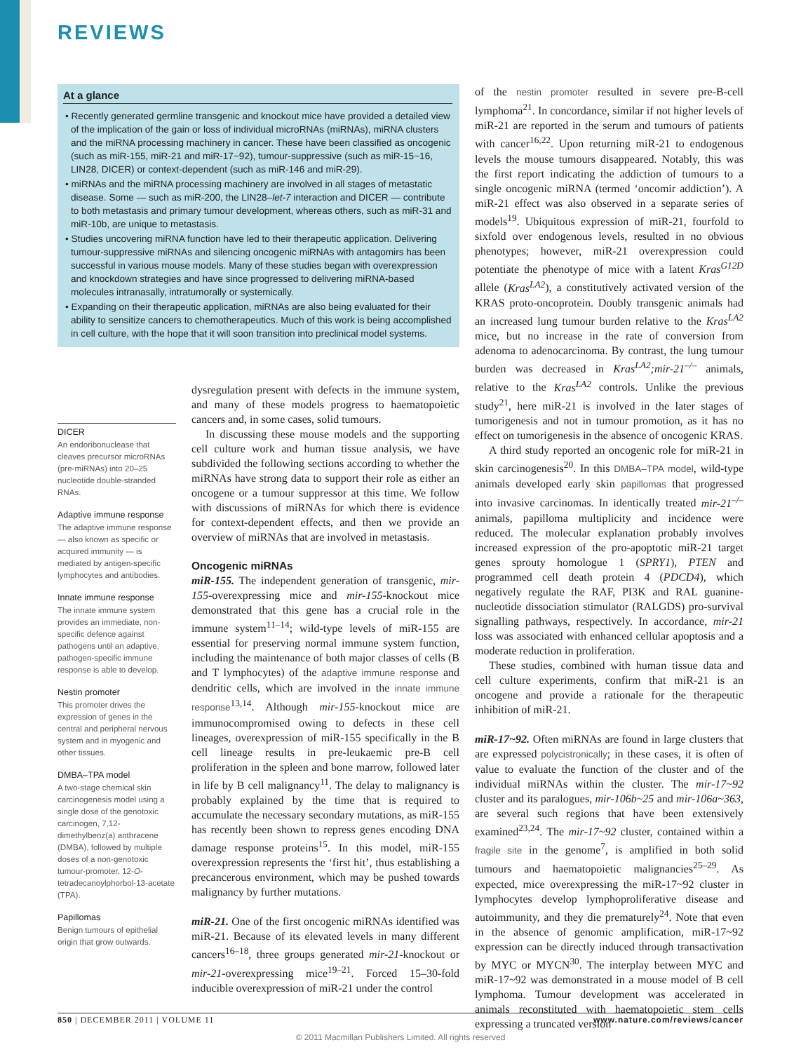REVIEWS
At a glance
• Recently generated germline transgenic and knockout mice have provided a detailed view of the implication of the gain or loss of individual microRNAs (miRNAs), miRNA clusters and the miRNA processing machinery in cancer. These have been classified as oncogenic (such as miR-155, miR-21 and miR-17~92), tumour-suppressive (such as miR-15~16, LIN28, DICER) or context-dependent (such as miR-146 and miR-29).
• miRNAs and the miRNA processing machinery are involved in all stages of metastatic disease. Some — such as miR-200, the LIN28–let-7 interaction and DICER — contribute to both metastasis and primary tumour development, whereas others, such as miR-31 and miR-10b, are unique to metastasis.
• Studies uncovering miRNA function have led to their therapeutic application. Delivering tumour-suppressive miRNAs and silencing oncogenic miRNAs with antagomirs has been successful in various mouse models. Many of these studies began with overexpression and knockdown strategies and have since progressed to delivering miRNA-based molecules intranasally, intratumorally or systemically.
• Expanding on their therapeutic application, miRNAs are also being evaluated for their ability to sensitize cancers to chemotherapeutics. Much of this work is being accomplished in cell culture, with the hope that it will soon transition into preclinical model systems.
DICER
An endoribonuclease that cleaves precursor microRNAs (pre-miRNAs) into 20–25 nucleotide double-stranded RNAs.
Adaptive immune response
The adaptive immune response — also known as specific or acquired immunity — is mediated by antigen-specific lymphocytes and antibodies.
Innate immune response
The innate immune system provides an immediate, non-specific defence against pathogens until an adaptive, pathogen-specific immune response is able to develop.
Nestin promoter
This promoter drives the expression of genes in the central and peripheral nervous system and in myogenic and other tissues.
DMBA–TPA model
A two-stage chemical skin carcinogenesis model using a single dose of the genotoxic carcinogen, 7,12-dimethylbenz(a) anthracene (DMBA), followed by multiple doses of a non-genotoxic tumour-promoter, 12-O-tetradecanoylphorbol-13-acetate (TPA).
Papillomas
Benign tumours of epithelial origin that grow outwards.
dysregulation present with defects in the immune system, and many of these models progress to haematopoietic cancers and, in some cases, solid tumours.
In discussing these mouse models and the supporting cell culture work and human tissue analysis, we have subdivided the following sections according to whether the miRNAs have strong data to support their role as either an oncogene or a tumour suppressor at this time. We follow with discussions of miRNAs for which there is evidence for context-dependent effects, and then we provide an overview of miRNAs that are involved in metastasis.
Oncogenic miRNAs
miR-155. The independent generation of transgenic, mir-155-overexpressing mice and mir-155-knockout mice demonstrated that this gene has a crucial role in the immune system<sup>11–14</sup>; wild-type levels of miR-155 are essential for preserving normal immune system function, including the maintenance of both major classes of cells (B and T lymphocytes) of the adaptive immune response and dendritic cells, which are involved in the innate immune response<sup>13,14</sup>. Although mir-155-knockout mice are immunocompromised owing to defects in these cell lineages, overexpression of miR-155 specifically in the B cell lineage results in pre-leukaemic pre-B cell proliferation in the spleen and bone marrow, followed later in life by B cell malignancy<sup>11</sup>. The delay to malignancy is probably explained by the time that is required to accumulate the necessary secondary mutations, as miR-155 has recently been shown to repress genes encoding DNA damage response proteins<sup>15</sup>. In this model, miR-155 overexpression represents the ‘first hit’, thus establishing a precancerous environment, which may be pushed towards malignancy by further mutations.
miR-21. One of the first oncogenic miRNAs identified was miR-21. Because of its elevated levels in many different cancers<sup>16–18</sup>, three groups generated mir-21-knockout or mir-21-overexpressing mice<sup>19–21</sup>. Forced 15–30-fold inducible overexpression of miR-21 under the control
of the nestin promoter resulted in severe pre-B-cell lymphoma<sup>21</sup>. In concordance, similar if not higher levels of miR-21 are reported in the serum and tumours of patients with cancer<sup>16,22</sup>. Upon returning miR-21 to endogenous levels the mouse tumours disappeared. Notably, this was the first report indicating the addiction of tumours to a single oncogenic miRNA (termed ‘oncomir addiction’). A miR-21 effect was also observed in a separate series of models<sup>19</sup>. Ubiquitous expression of miR-21, fourfold to sixfold over endogenous levels, resulted in no obvious phenotypes; however, miR-21 overexpression could potentiate the phenotype of mice with a latent Kras<sup>G12D</sup> allele (Kras<sup>LA2</sup>), a constitutively activated version of the KRAS proto-oncoprotein. Doubly transgenic animals had an increased lung tumour burden relative to the Kras<sup>LA2</sup> mice, but no increase in the rate of conversion from adenoma to adenocarcinoma. By contrast, the lung tumour burden was decreased in Kras<sup>LA2</sup>;mir-21<sup>–/–</sup> animals, relative to the Kras<sup>LA2</sup> controls. Unlike the previous study<sup>21</sup>, here miR-21 is involved in the later stages of tumorigenesis and not in tumour promotion, as it has no effect on tumorigenesis in the absence of oncogenic KRAS.
A third study reported an oncogenic role for miR-21 in skin carcinogenesis<sup>20</sup>. In this DMBA–TPA model, wild-type animals developed early skin papillomas that progressed into invasive carcinomas. In identically treated mir-21<sup>–/–</sup> animals, papilloma multiplicity and incidence were reduced. The molecular explanation probably involves increased expression of the pro-apoptotic miR-21 target genes sprouty homologue 1 (SPRY1), PTEN and programmed cell death protein 4 (PDCD4), which negatively regulate the RAF, PI3K and RAL guanine-nucleotide dissociation stimulator (RALGDS) pro-survival signalling pathways, respectively. In accordance, mir-21 loss was associated with enhanced cellular apoptosis and a moderate reduction in proliferation.
These studies, combined with human tissue data and cell culture experiments, confirm that miR-21 is an oncogene and provide a rationale for the therapeutic inhibition of miR-21.
miR-17~92. Often miRNAs are found in large clusters that are expressed polycistronically; in these cases, it is often of value to evaluate the function of the cluster and of the individual miRNAs within the cluster. The mir-17~92 cluster and its paralogues, mir-106b~25 and mir-106a~363, are several such regions that have been extensively examined<sup>23,24</sup>. The mir-17~92 cluster, contained within a fragile site in the genome<sup>7</sup>, is amplified in both solid tumours and haematopoietic malignancies<sup>25–29</sup>. As expected, mice overexpressing the miR-17~92 cluster in lymphocytes develop lymphoproliferative disease and autoimmunity, and they die prematurely<sup>24</sup>. Note that even in the absence of genomic amplification, miR-17~92 expression can be directly induced through transactivation by MYC or MYCN<sup>30</sup>. The interplay between MYC and miR-17~92 was demonstrated in a mouse model of B cell lymphoma. Tumour development was accelerated in animals reconstituted with haematopoietic stem cells expressing a truncated version
850 | DECEMBER 2011 | VOLUME 11 www.nature.com/reviews/cancer
© 2011 Macmillan Publishers Limited. All rights reserved